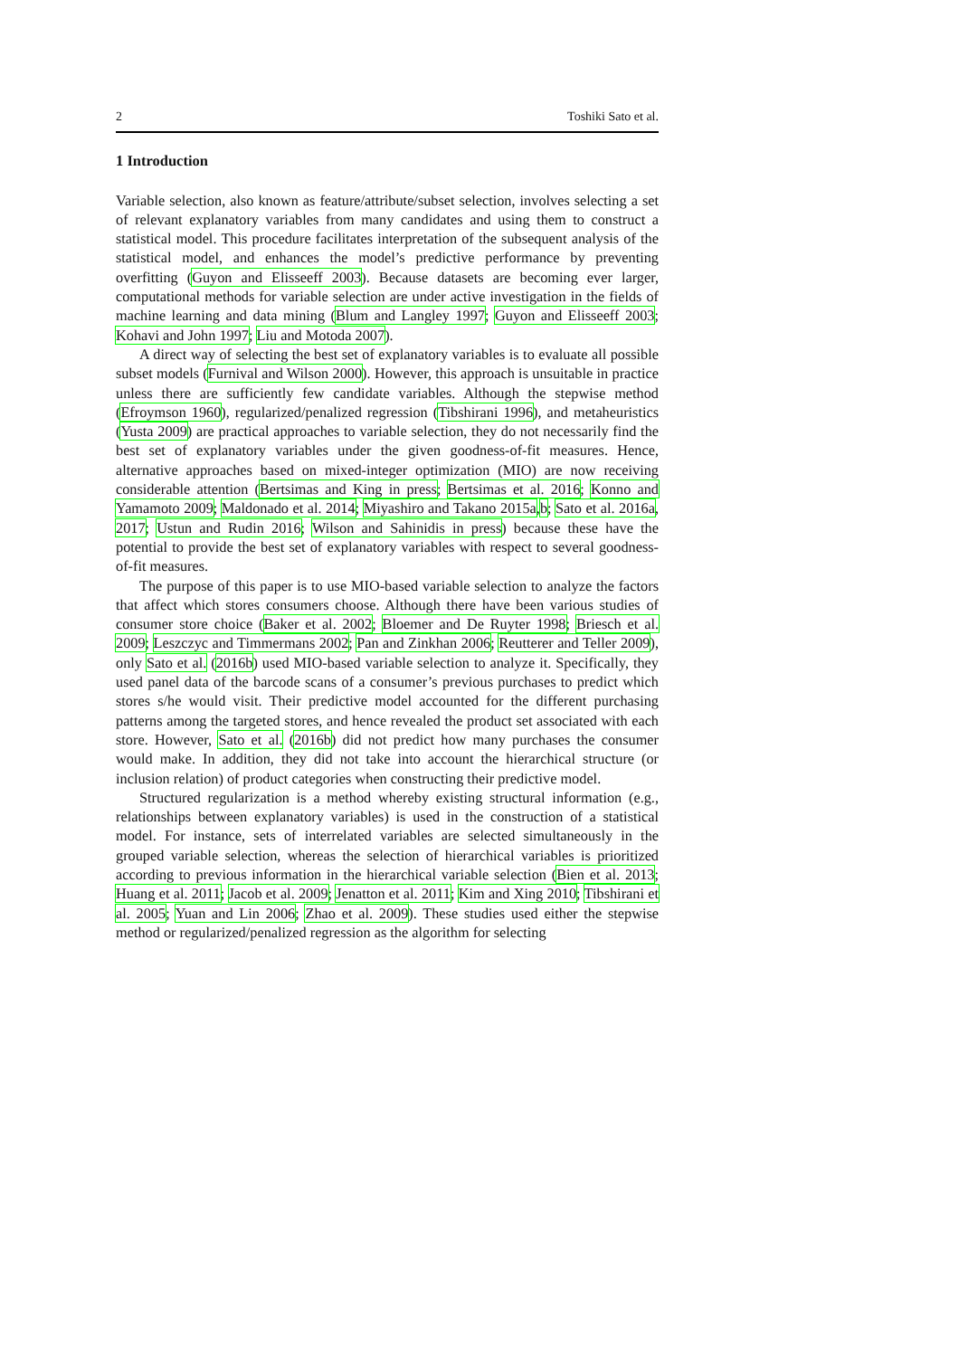2 Toshiki Sato et al.
1 Introduction
Variable selection, also known as feature/attribute/subset selection, involves selecting a set of relevant explanatory variables from many candidates and using them to construct a statistical model. This procedure facilitates interpretation of the subsequent analysis of the statistical model, and enhances the model’s predictive performance by preventing overfitting (Guyon and Elisseeff 2003). Because datasets are becoming ever larger, computational methods for variable selection are under active investigation in the fields of machine learning and data mining (Blum and Langley 1997; Guyon and Elisseeff 2003; Kohavi and John 1997; Liu and Motoda 2007).
A direct way of selecting the best set of explanatory variables is to evaluate all possible subset models (Furnival and Wilson 2000). However, this approach is unsuitable in practice unless there are sufficiently few candidate variables. Although the stepwise method (Efroymson 1960), regularized/penalized regression (Tibshirani 1996), and metaheuristics (Yusta 2009) are practical approaches to variable selection, they do not necessarily find the best set of explanatory variables under the given goodness-of-fit measures. Hence, alternative approaches based on mixed-integer optimization (MIO) are now receiving considerable attention (Bertsimas and King in press; Bertsimas et al. 2016; Konno and Yamamoto 2009; Maldonado et al. 2014; Miyashiro and Takano 2015a,b; Sato et al. 2016a, 2017; Ustun and Rudin 2016; Wilson and Sahinidis in press) because these have the potential to provide the best set of explanatory variables with respect to several goodness-of-fit measures.
The purpose of this paper is to use MIO-based variable selection to analyze the factors that affect which stores consumers choose. Although there have been various studies of consumer store choice (Baker et al. 2002; Bloemer and De Ruyter 1998; Briesch et al. 2009; Leszczyc and Timmermans 2002; Pan and Zinkhan 2006; Reutterer and Teller 2009), only Sato et al. (2016b) used MIO-based variable selection to analyze it. Specifically, they used panel data of the barcode scans of a consumer’s previous purchases to predict which stores s/he would visit. Their predictive model accounted for the different purchasing patterns among the targeted stores, and hence revealed the product set associated with each store. However, Sato et al. (2016b) did not predict how many purchases the consumer would make. In addition, they did not take into account the hierarchical structure (or inclusion relation) of product categories when constructing their predictive model.
Structured regularization is a method whereby existing structural information (e.g., relationships between explanatory variables) is used in the construction of a statistical model. For instance, sets of interrelated variables are selected simultaneously in the grouped variable selection, whereas the selection of hierarchical variables is prioritized according to previous information in the hierarchical variable selection (Bien et al. 2013; Huang et al. 2011; Jacob et al. 2009; Jenatton et al. 2011; Kim and Xing 2010; Tibshirani et al. 2005; Yuan and Lin 2006; Zhao et al. 2009). These studies used either the stepwise method or regularized/penalized regression as the algorithm for selecting